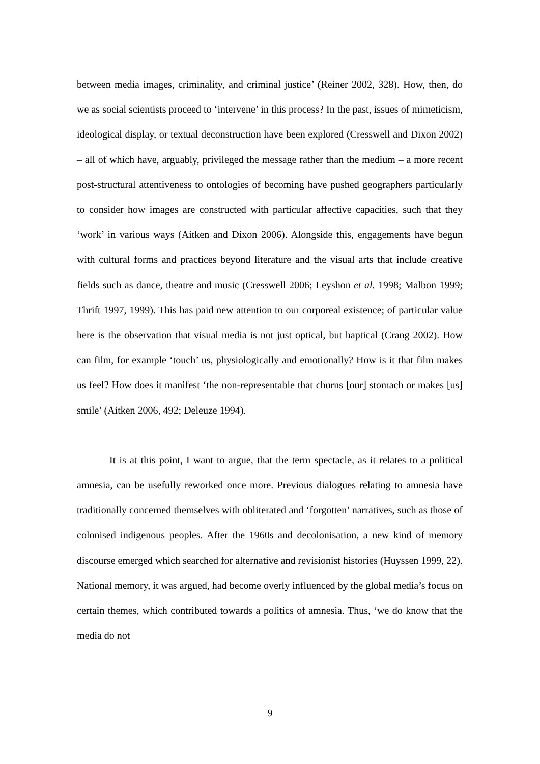between media images, criminality, and criminal justice’ (Reiner 2002, 328). How, then, do we as social scientists proceed to ‘intervene’ in this process? In the past, issues of mimeticism, ideological display, or textual deconstruction have been explored (Cresswell and Dixon 2002) – all of which have, arguably, privileged the message rather than the medium – a more recent post-structural attentiveness to ontologies of becoming have pushed geographers particularly to consider how images are constructed with particular affective capacities, such that they ‘work’ in various ways (Aitken and Dixon 2006). Alongside this, engagements have begun with cultural forms and practices beyond literature and the visual arts that include creative fields such as dance, theatre and music (Cresswell 2006; Leyshon et al. 1998; Malbon 1999; Thrift 1997, 1999). This has paid new attention to our corporeal existence; of particular value here is the observation that visual media is not just optical, but haptical (Crang 2002). How can film, for example ‘touch’ us, physiologically and emotionally? How is it that film makes us feel? How does it manifest ‘the non-representable that churns [our] stomach or makes [us] smile’ (Aitken 2006, 492; Deleuze 1994).
It is at this point, I want to argue, that the term spectacle, as it relates to a political amnesia, can be usefully reworked once more. Previous dialogues relating to amnesia have traditionally concerned themselves with obliterated and ‘forgotten’ narratives, such as those of colonised indigenous peoples. After the 1960s and decolonisation, a new kind of memory discourse emerged which searched for alternative and revisionist histories (Huyssen 1999, 22). National memory, it was argued, had become overly influenced by the global media’s focus on certain themes, which contributed towards a politics of amnesia. Thus, ‘we do know that the media do not
9